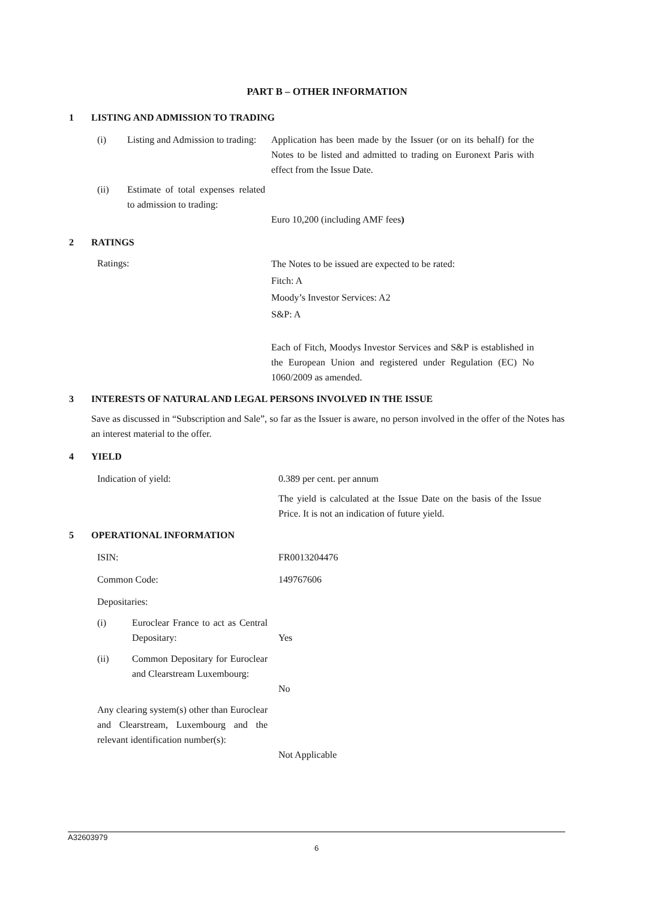PART B – OTHER INFORMATION
1 LISTING AND ADMISSION TO TRADING
(i) Listing and Admission to trading:
Application has been made by the Issuer (or on its behalf) for the Notes to be listed and admitted to trading on Euronext Paris with effect from the Issue Date.
(ii) Estimate of total expenses related to admission to trading:
Euro 10,200 (including AMF fees)
2 RATINGS
Ratings:
The Notes to be issued are expected to be rated:
Fitch: A
Moody’s Investor Services: A2
S&P: A
Each of Fitch, Moodys Investor Services and S&P is established in the European Union and registered under Regulation (EC) No 1060/2009 as amended.
3 INTERESTS OF NATURAL AND LEGAL PERSONS INVOLVED IN THE ISSUE
Save as discussed in “Subscription and Sale”, so far as the Issuer is aware, no person involved in the offer of the Notes has an interest material to the offer.
4 YIELD
Indication of yield: 0.389 per cent. per annum
The yield is calculated at the Issue Date on the basis of the Issue Price. It is not an indication of future yield.
5 OPERATIONAL INFORMATION
ISIN: FR0013204476
Common Code: 149767606
Depositaries:
(i) Euroclear France to act as Central Depositary:
Yes
(ii) Common Depositary for Euroclear and Clearstream Luxembourg:
No
Any clearing system(s) other than Euroclear and Clearstream, Luxembourg and the relevant identification number(s):
Not Applicable
A32603979
6